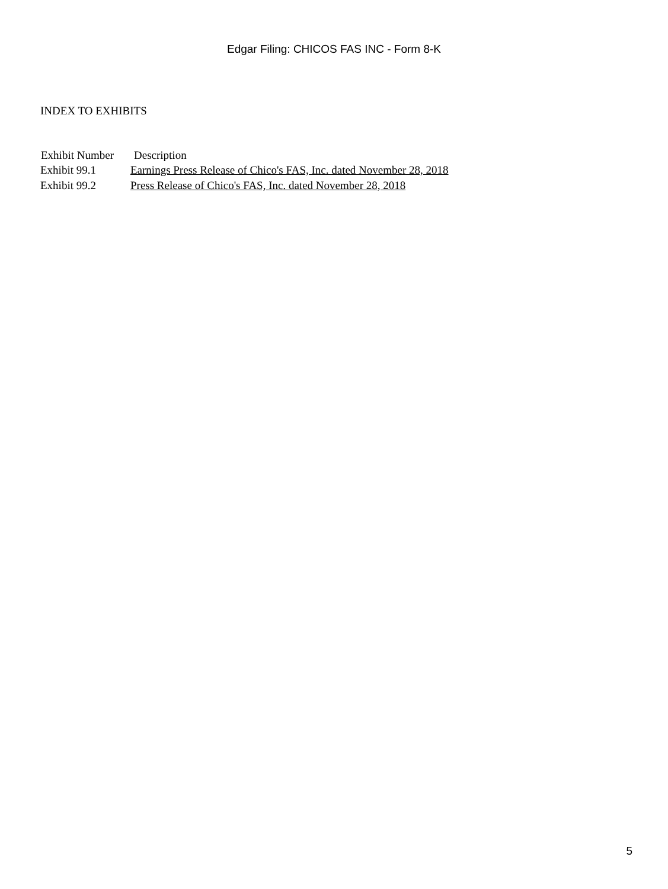Edgar Filing: CHICOS FAS INC - Form 8-K
INDEX TO EXHIBITS
| Exhibit Number | Description |
| --- | --- |
| Exhibit 99.1 | Earnings Press Release of Chico's FAS, Inc. dated November 28, 2018 |
| Exhibit 99.2 | Press Release of Chico's FAS, Inc. dated November 28, 2018 |
5